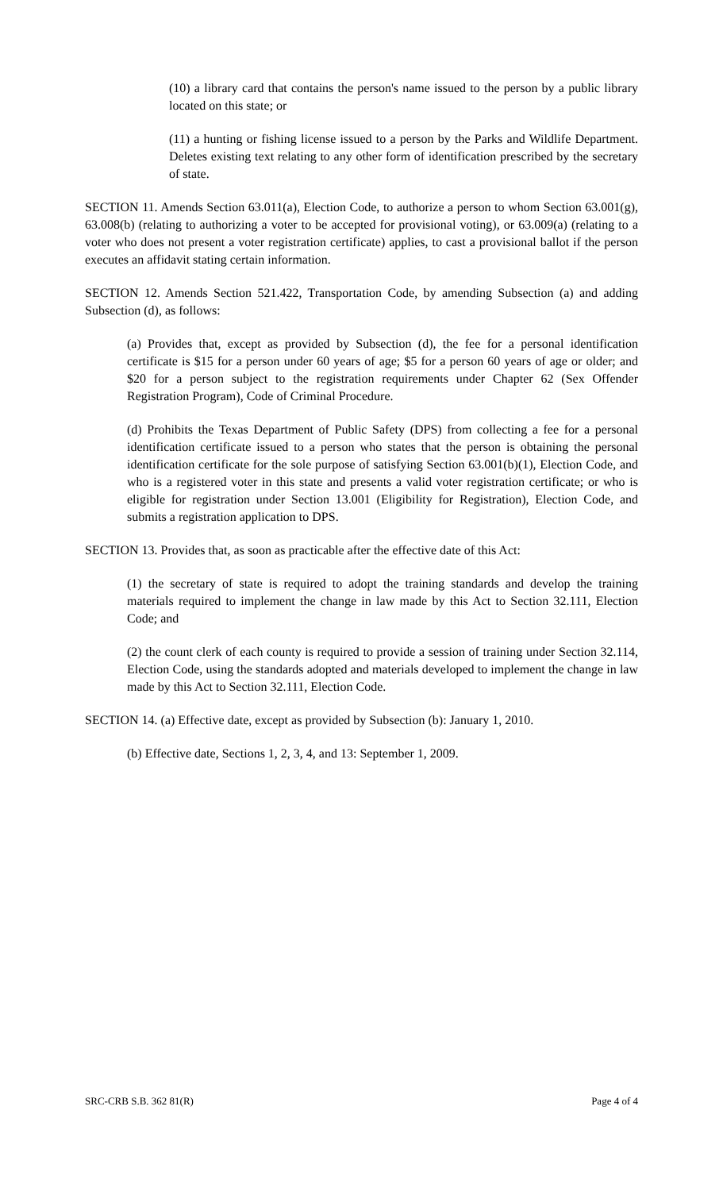(10) a library card that contains the person's name issued to the person by a public library located on this state; or
(11) a hunting or fishing license issued to a person by the Parks and Wildlife Department. Deletes existing text relating to any other form of identification prescribed by the secretary of state.
SECTION 11. Amends Section 63.011(a), Election Code, to authorize a person to whom Section 63.001(g), 63.008(b) (relating to authorizing a voter to be accepted for provisional voting), or 63.009(a) (relating to a voter who does not present a voter registration certificate) applies, to cast a provisional ballot if the person executes an affidavit stating certain information.
SECTION 12. Amends Section 521.422, Transportation Code, by amending Subsection (a) and adding Subsection (d), as follows:
(a) Provides that, except as provided by Subsection (d), the fee for a personal identification certificate is $15 for a person under 60 years of age; $5 for a person 60 years of age or older; and $20 for a person subject to the registration requirements under Chapter 62 (Sex Offender Registration Program), Code of Criminal Procedure.
(d) Prohibits the Texas Department of Public Safety (DPS) from collecting a fee for a personal identification certificate issued to a person who states that the person is obtaining the personal identification certificate for the sole purpose of satisfying Section 63.001(b)(1), Election Code, and who is a registered voter in this state and presents a valid voter registration certificate; or who is eligible for registration under Section 13.001 (Eligibility for Registration), Election Code, and submits a registration application to DPS.
SECTION 13. Provides that, as soon as practicable after the effective date of this Act:
(1) the secretary of state is required to adopt the training standards and develop the training materials required to implement the change in law made by this Act to Section 32.111, Election Code; and
(2) the count clerk of each county is required to provide a session of training under Section 32.114, Election Code, using the standards adopted and materials developed to implement the change in law made by this Act to Section 32.111, Election Code.
SECTION 14. (a) Effective date, except as provided by Subsection (b): January 1, 2010.
(b) Effective date, Sections 1, 2, 3, 4, and 13: September 1, 2009.
SRC-CRB S.B. 362 81(R) Page 4 of 4